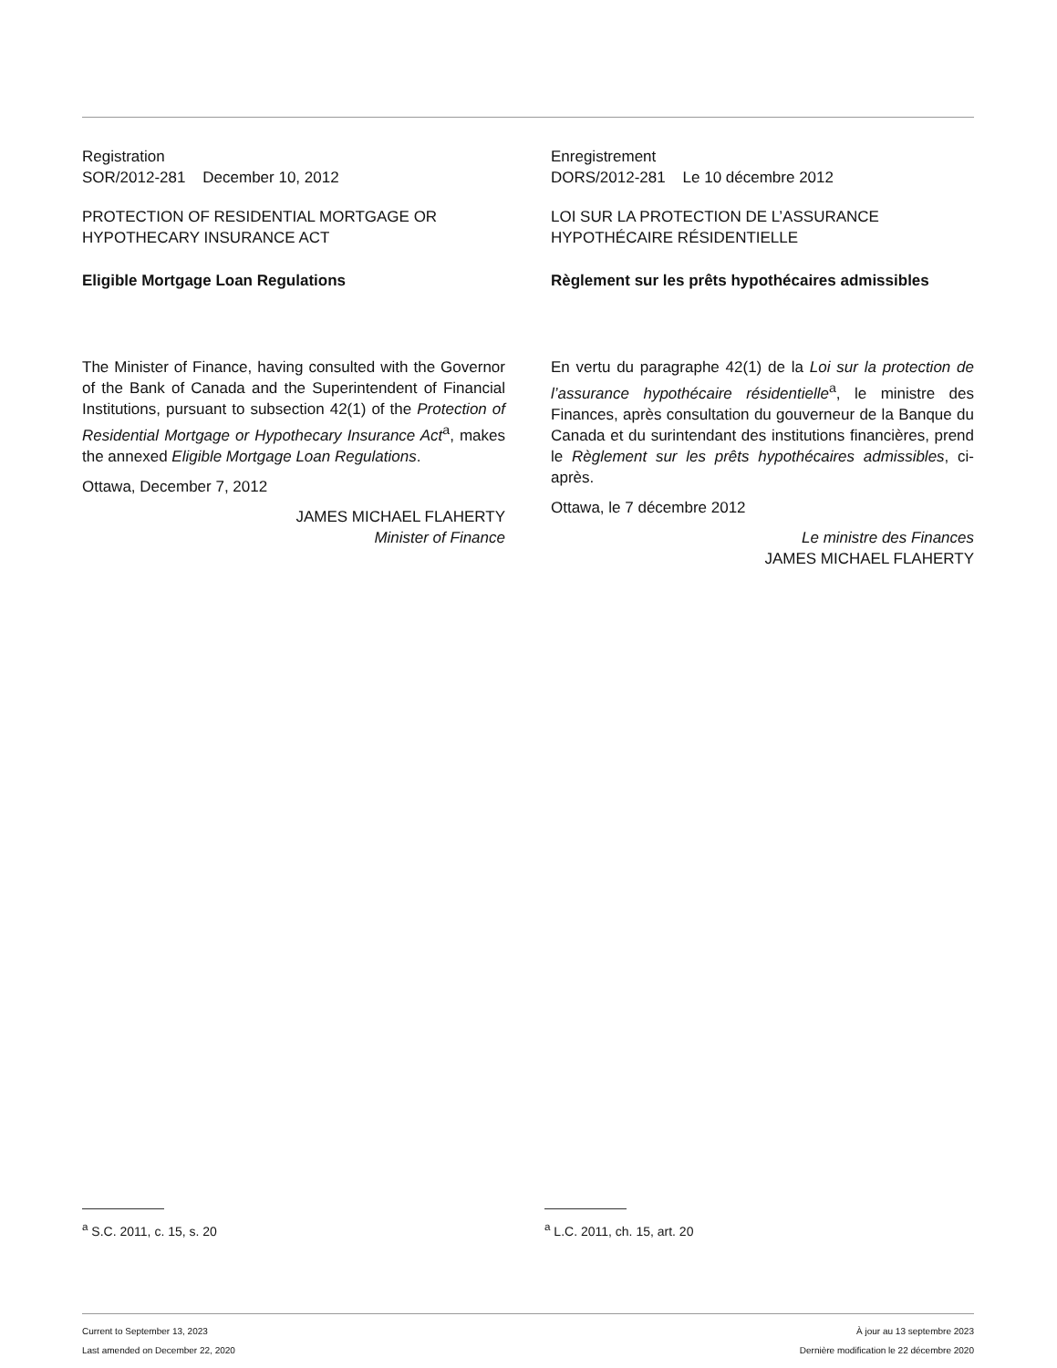Registration
SOR/2012-281 December 10, 2012
PROTECTION OF RESIDENTIAL MORTGAGE OR HYPOTHECARY INSURANCE ACT
Eligible Mortgage Loan Regulations
The Minister of Finance, having consulted with the Governor of the Bank of Canada and the Superintendent of Financial Institutions, pursuant to subsection 42(1) of the Protection of Residential Mortgage or Hypothecary Insurance Act<sup>a</sup>, makes the annexed Eligible Mortgage Loan Regulations.
Ottawa, December 7, 2012
JAMES MICHAEL FLAHERTY
Minister of Finance
Enregistrement
DORS/2012-281 Le 10 décembre 2012
LOI SUR LA PROTECTION DE L’ASSURANCE HYPOTHÉCAIRE RÉSIDENTIELLE
Règlement sur les prêts hypothécaires admissibles
En vertu du paragraphe 42(1) de la Loi sur la protection de l’assurance hypothécaire résidentielle<sup>a</sup>, le ministre des Finances, après consultation du gouverneur de la Banque du Canada et du surintendant des institutions financières, prend le Règlement sur les prêts hypothécaires admissibles, ci-après.
Ottawa, le 7 décembre 2012
Le ministre des Finances
JAMES MICHAEL FLAHERTY
<sup>a</sup> S.C. 2011, c. 15, s. 20 <sup>a</sup> L.C. 2011, ch. 15, art. 20
Current to September 13, 2023
Last amended on December 22, 2020
À jour au 13 septembre 2023
Dernière modification le 22 décembre 2020